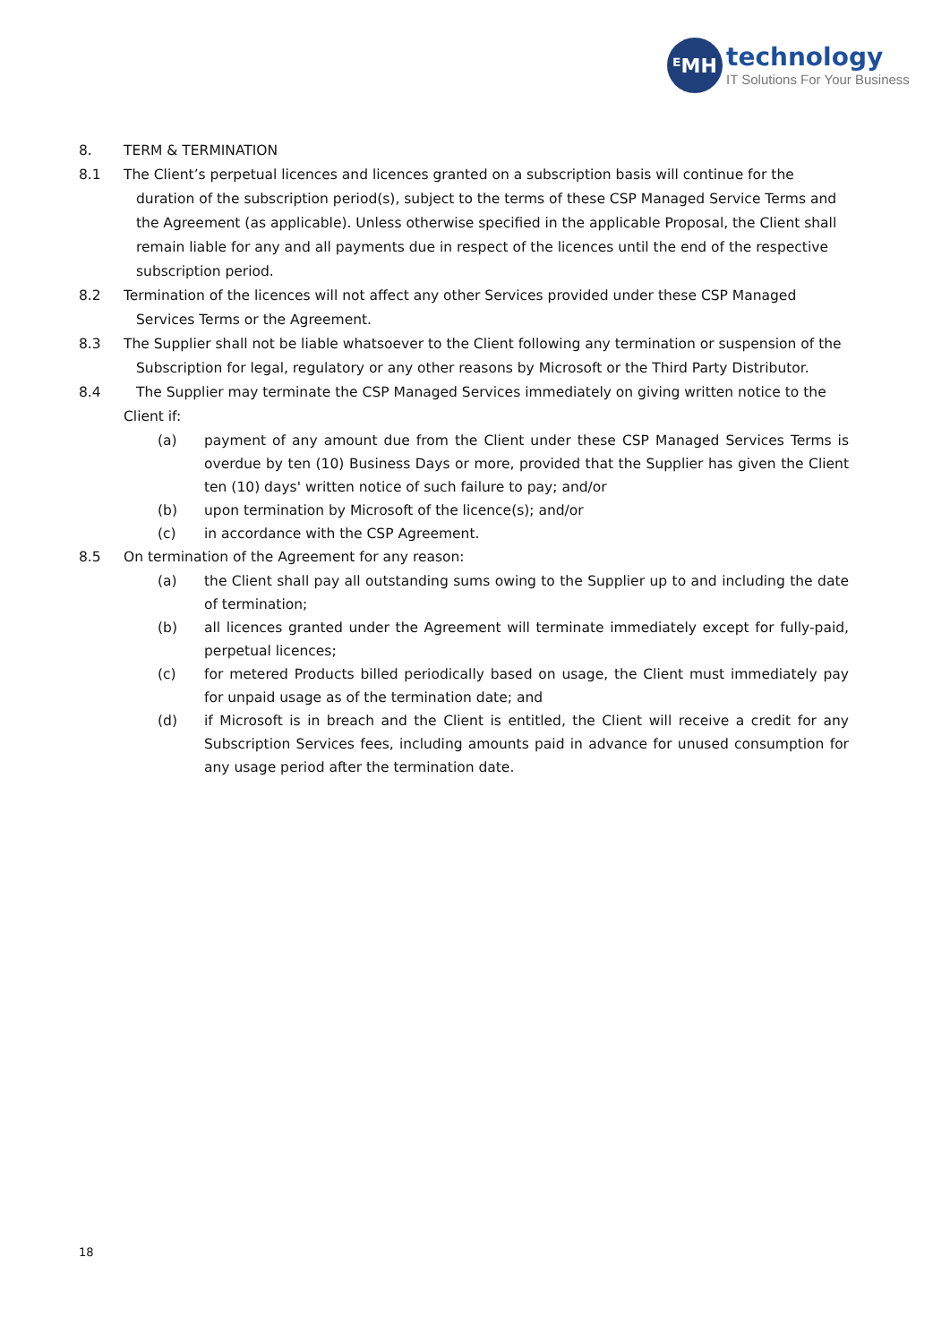ᴱMH
technology
IT Solutions For Your Business
8. TERM & TERMINATION
8.1 The Client’s perpetual licences and licences granted on a subscription basis will continue for the duration of the subscription period(s), subject to the terms of these CSP Managed Service Terms and the Agreement (as applicable). Unless otherwise specified in the applicable Proposal, the Client shall remain liable for any and all payments due in respect of the licences until the end of the respective subscription period.
8.2 Termination of the licences will not affect any other Services provided under these CSP Managed Services Terms or the Agreement.
8.3 The Supplier shall not be liable whatsoever to the Client following any termination or suspension of the Subscription for legal, regulatory or any other reasons by Microsoft or the Third Party Distributor.
8.4 The Supplier may terminate the CSP Managed Services immediately on giving written notice to the Client if:
(a) payment of any amount due from the Client under these CSP Managed Services Terms is overdue by ten (10) Business Days or more, provided that the Supplier has given the Client ten (10) days' written notice of such failure to pay; and/or
(b) upon termination by Microsoft of the licence(s); and/or
(c) in accordance with the CSP Agreement.
8.5 On termination of the Agreement for any reason:
(a) the Client shall pay all outstanding sums owing to the Supplier up to and including the date of termination;
(b) all licences granted under the Agreement will terminate immediately except for fully-paid, perpetual licences;
(c) for metered Products billed periodically based on usage, the Client must immediately pay for unpaid usage as of the termination date; and
(d) if Microsoft is in breach and the Client is entitled, the Client will receive a credit for any Subscription Services fees, including amounts paid in advance for unused consumption for any usage period after the termination date.
18